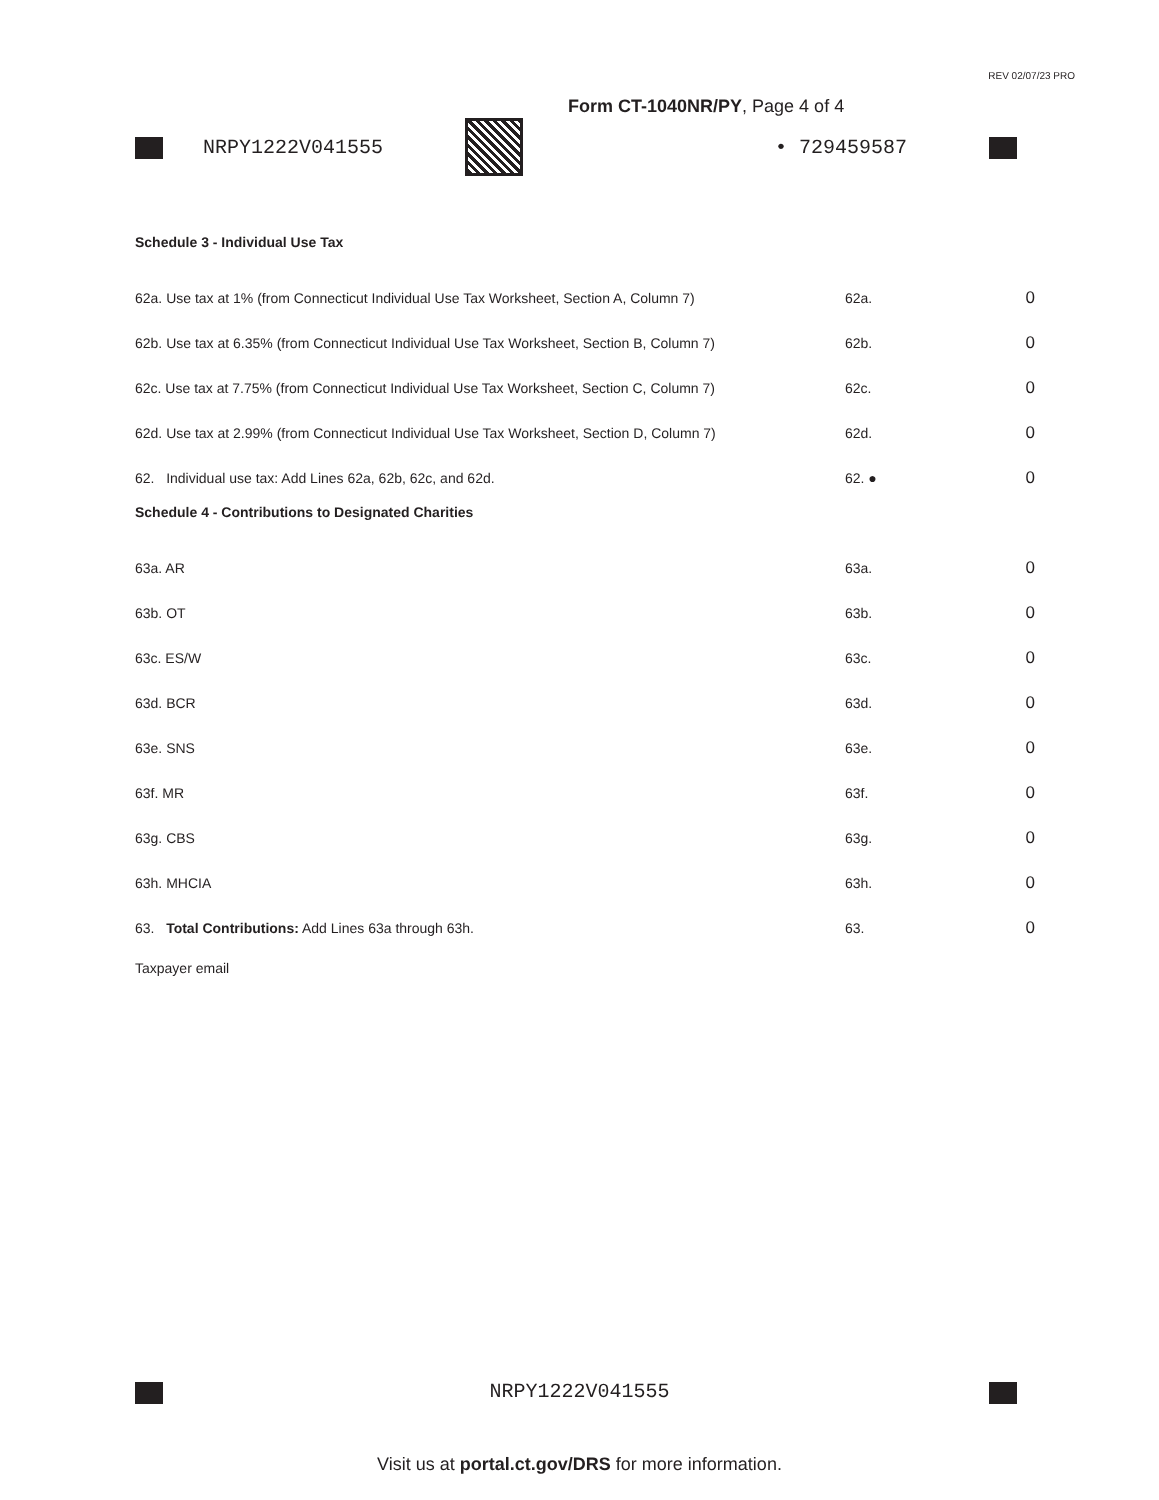REV 02/07/23 PRO
Form CT-1040NR/PY, Page 4 of 4
NRPY1222V041555 • 729459587
Schedule 3 - Individual Use Tax
| 62a. Use tax at 1% (from Connecticut Individual Use Tax Worksheet, Section A, Column 7) | 62a. | 0 |
| 62b. Use tax at 6.35% (from Connecticut Individual Use Tax Worksheet, Section B, Column 7) | 62b. | 0 |
| 62c. Use tax at 7.75% (from Connecticut Individual Use Tax Worksheet, Section C, Column 7) | 62c. | 0 |
| 62d. Use tax at 2.99% (from Connecticut Individual Use Tax Worksheet, Section D, Column 7) | 62d. | 0 |
| 62. Individual use tax: Add Lines 62a, 62b, 62c, and 62d. | 62. ● | 0 |
Schedule 4 - Contributions to Designated Charities
| 63a. AR | 63a. | 0 |
| 63b. OT | 63b. | 0 |
| 63c. ES/W | 63c. | 0 |
| 63d. BCR | 63d. | 0 |
| 63e. SNS | 63e. | 0 |
| 63f. MR | 63f. | 0 |
| 63g. CBS | 63g. | 0 |
| 63h. MHCIA | 63h. | 0 |
| 63. Total Contributions: Add Lines 63a through 63h. | 63. | 0 |
Taxpayer email
NRPY1222V041555
Visit us at portal.ct.gov/DRS for more information.